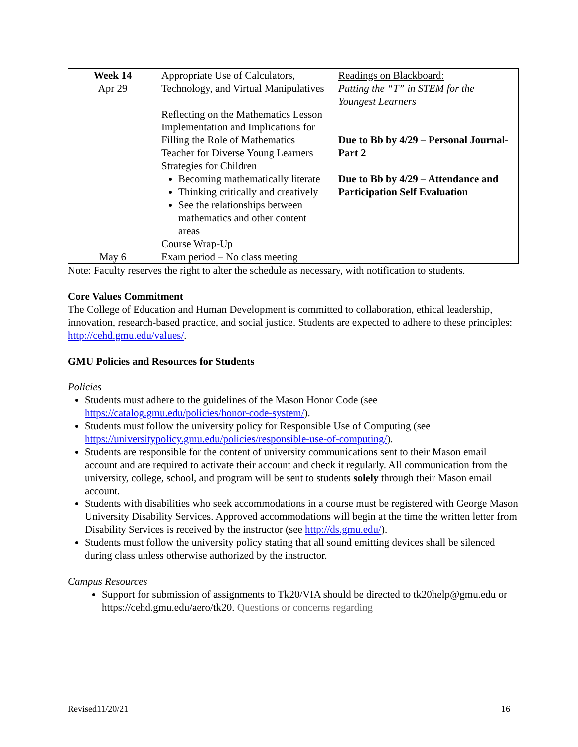| Week 14 Apr 29 | Appropriate Use of Calculators, Technology, and Virtual Manipulatives Reflecting on the Mathematics Lesson Implementation and Implications for Filling the Role of Mathematics Teacher for Diverse Young Learners Strategies for Children Becoming mathematically literate Thinking critically and creatively See the relationships between mathematics and other content areas Course Wrap-Up | Readings on Blackboard: Putting the “T” in STEM for the Youngest Learners Due to Bb by 4/29 – Personal Journal-Part 2 Due to Bb by 4/29 – Attendance and Participation Self Evaluation |
| May 6 | Exam period – No class meeting | |
Note: Faculty reserves the right to alter the schedule as necessary, with notification to students.
Core Values Commitment
The College of Education and Human Development is committed to collaboration, ethical leadership, innovation, research-based practice, and social justice. Students are expected to adhere to these principles: http://cehd.gmu.edu/values/.
GMU Policies and Resources for Students
Policies
Students must adhere to the guidelines of the Mason Honor Code (see https://catalog.gmu.edu/policies/honor-code-system/).
Students must follow the university policy for Responsible Use of Computing (see https://universitypolicy.gmu.edu/policies/responsible-use-of-computing/).
Students are responsible for the content of university communications sent to their Mason email account and are required to activate their account and check it regularly. All communication from the university, college, school, and program will be sent to students solely through their Mason email account.
Students with disabilities who seek accommodations in a course must be registered with George Mason University Disability Services. Approved accommodations will begin at the time the written letter from Disability Services is received by the instructor (see http://ds.gmu.edu/).
Students must follow the university policy stating that all sound emitting devices shall be silenced during class unless otherwise authorized by the instructor.
Campus Resources
Support for submission of assignments to Tk20/VIA should be directed to tk20help@gmu.edu or https://cehd.gmu.edu/aero/tk20. Questions or concerns regarding
Revised11/20/21 16